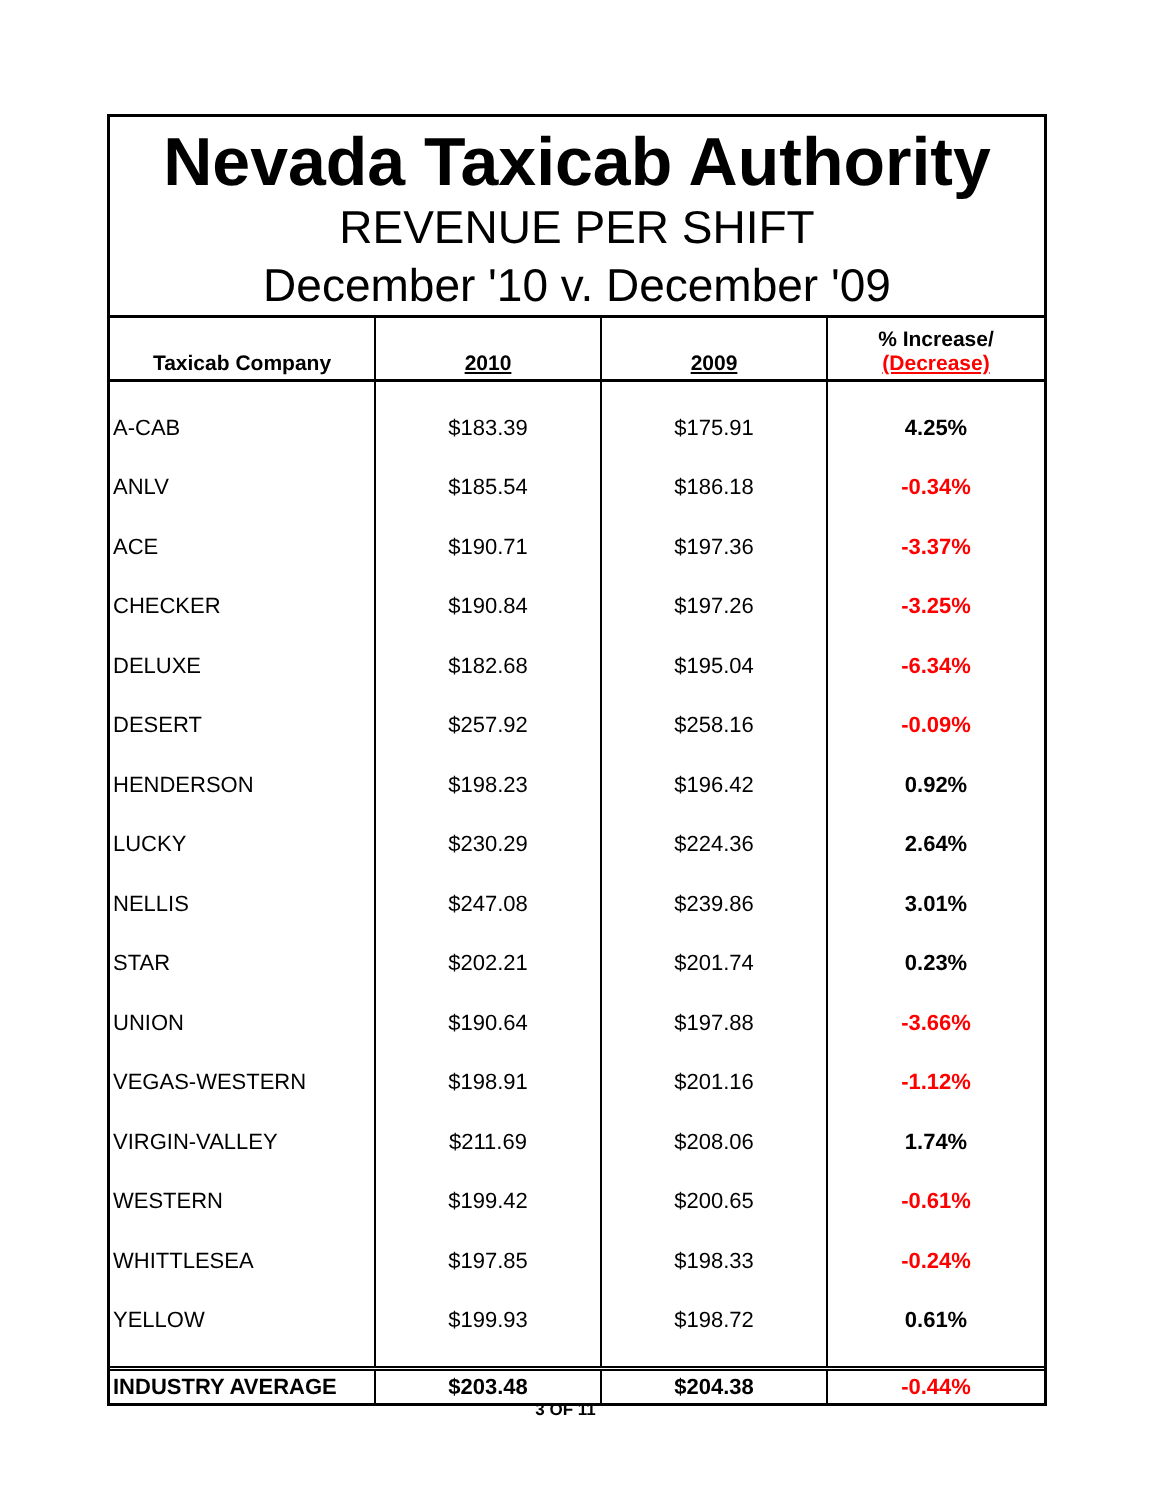Nevada Taxicab Authority
REVENUE PER SHIFT
December '10 v. December '09
| Taxicab Company | 2010 | 2009 | % Increase/ (Decrease) |
| --- | --- | --- | --- |
| A-CAB | $183.39 | $175.91 | 4.25% |
| ANLV | $185.54 | $186.18 | -0.34% |
| ACE | $190.71 | $197.36 | -3.37% |
| CHECKER | $190.84 | $197.26 | -3.25% |
| DELUXE | $182.68 | $195.04 | -6.34% |
| DESERT | $257.92 | $258.16 | -0.09% |
| HENDERSON | $198.23 | $196.42 | 0.92% |
| LUCKY | $230.29 | $224.36 | 2.64% |
| NELLIS | $247.08 | $239.86 | 3.01% |
| STAR | $202.21 | $201.74 | 0.23% |
| UNION | $190.64 | $197.88 | -3.66% |
| VEGAS-WESTERN | $198.91 | $201.16 | -1.12% |
| VIRGIN-VALLEY | $211.69 | $208.06 | 1.74% |
| WESTERN | $199.42 | $200.65 | -0.61% |
| WHITTLESEA | $197.85 | $198.33 | -0.24% |
| YELLOW | $199.93 | $198.72 | 0.61% |
| INDUSTRY AVERAGE | $203.48 | $204.38 | -0.44% |
3 OF 11